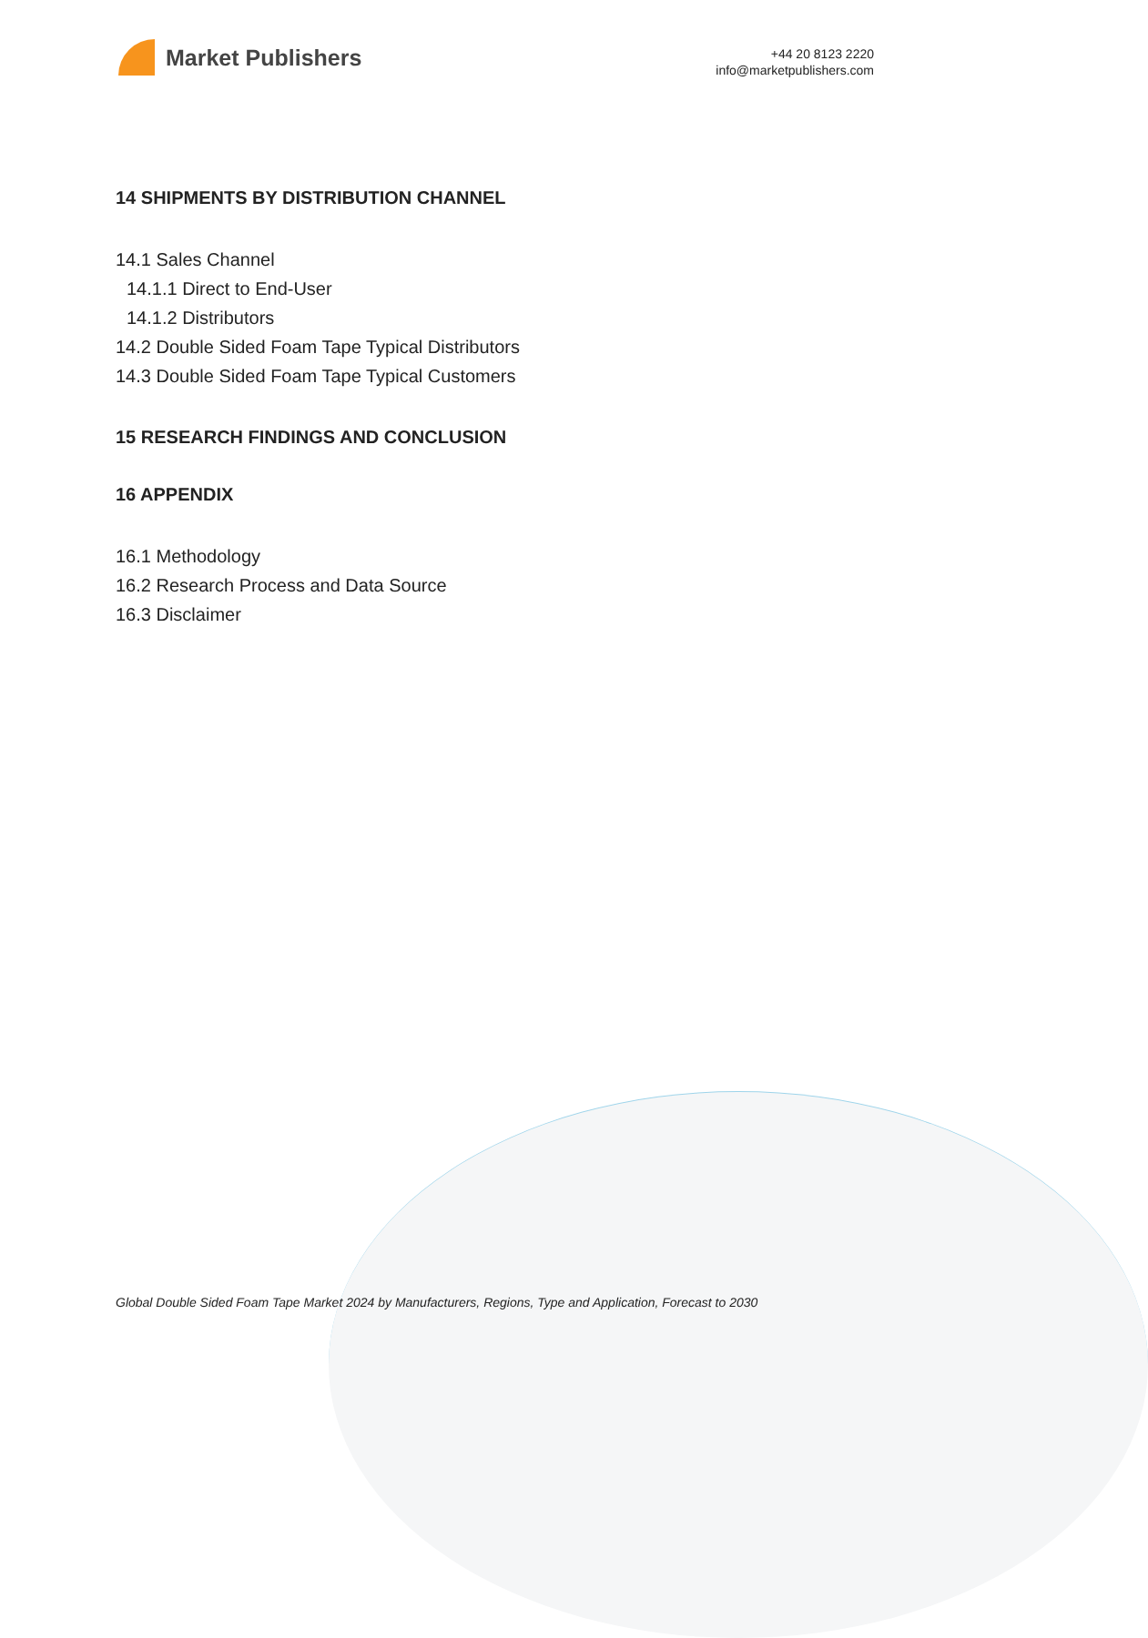Market Publishers
+44 20 8123 2220
info@marketpublishers.com
14 SHIPMENTS BY DISTRIBUTION CHANNEL
14.1 Sales Channel
14.1.1 Direct to End-User
14.1.2 Distributors
14.2 Double Sided Foam Tape Typical Distributors
14.3 Double Sided Foam Tape Typical Customers
15 RESEARCH FINDINGS AND CONCLUSION
16 APPENDIX
16.1 Methodology
16.2 Research Process and Data Source
16.3 Disclaimer
Global Double Sided Foam Tape Market 2024 by Manufacturers, Regions, Type and Application, Forecast to 2030